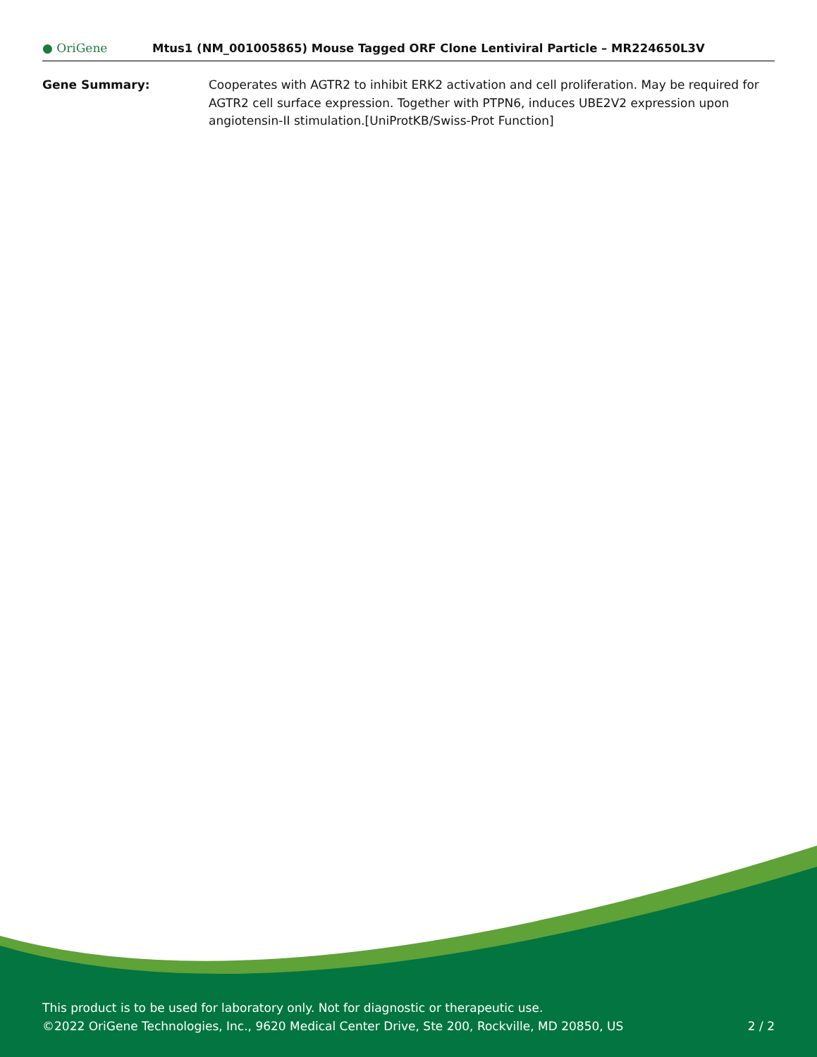● OriGene
Mtus1 (NM_001005865) Mouse Tagged ORF Clone Lentiviral Particle – MR224650L3V
Gene Summary: Cooperates with AGTR2 to inhibit ERK2 activation and cell proliferation. May be required for AGTR2 cell surface expression. Together with PTPN6, induces UBE2V2 expression upon angiotensin-II stimulation.[UniProtKB/Swiss-Prot Function]
This product is to be used for laboratory only. Not for diagnostic or therapeutic use.
©2022 OriGene Technologies, Inc., 9620 Medical Center Drive, Ste 200, Rockville, MD 20850, US 2 / 2